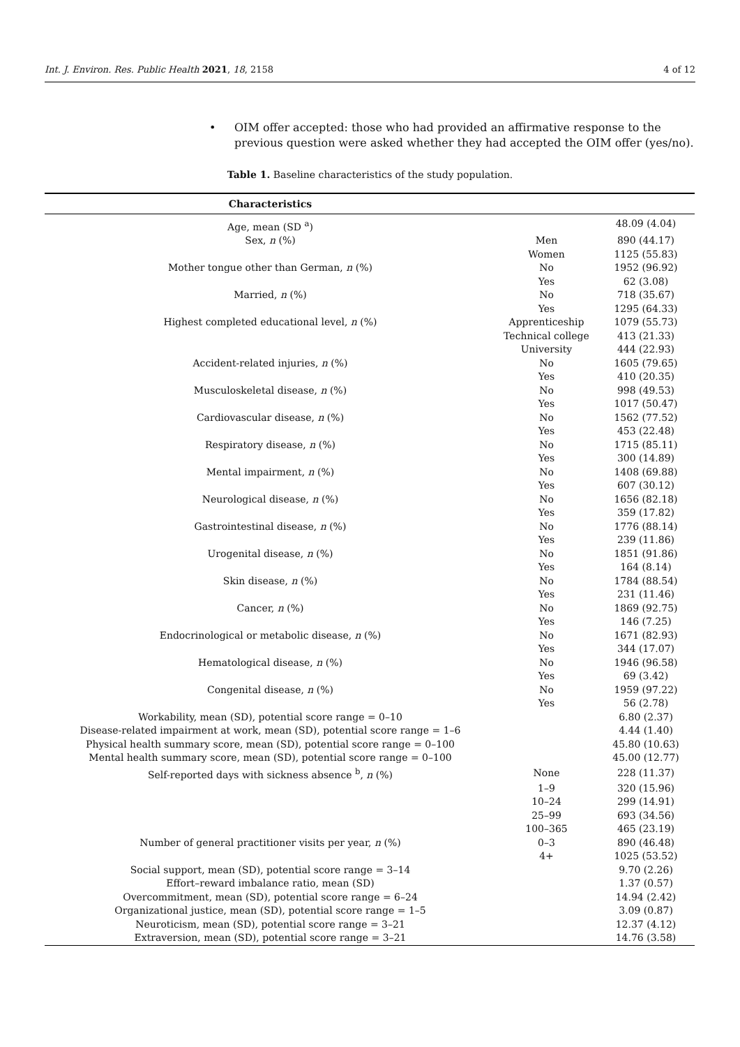Int. J. Environ. Res. Public Health 2021, 18, 2158 4 of 12
• OIM offer accepted: those who had provided an affirmative response to the previous question were asked whether they had accepted the OIM offer (yes/no).
Table 1. Baseline characteristics of the study population.
| Characteristics | | |
| --- | --- | --- |
| Age, mean (SD <sup>a</sup>) | | 48.09 (4.04) |
| Sex, n (%) | Men | 890 (44.17) |
| | Women | 1125 (55.83) |
| Mother tongue other than German, n (%) | No | 1952 (96.92) |
| | Yes | 62 (3.08) |
| Married, n (%) | No | 718 (35.67) |
| | Yes | 1295 (64.33) |
| Highest completed educational level, n (%) | Apprenticeship | 1079 (55.73) |
| | Technical college | 413 (21.33) |
| | University | 444 (22.93) |
| Accident-related injuries, n (%) | No | 1605 (79.65) |
| | Yes | 410 (20.35) |
| Musculoskeletal disease, n (%) | No | 998 (49.53) |
| | Yes | 1017 (50.47) |
| Cardiovascular disease, n (%) | No | 1562 (77.52) |
| | Yes | 453 (22.48) |
| Respiratory disease, n (%) | No | 1715 (85.11) |
| | Yes | 300 (14.89) |
| Mental impairment, n (%) | No | 1408 (69.88) |
| | Yes | 607 (30.12) |
| Neurological disease, n (%) | No | 1656 (82.18) |
| | Yes | 359 (17.82) |
| Gastrointestinal disease, n (%) | No | 1776 (88.14) |
| | Yes | 239 (11.86) |
| Urogenital disease, n (%) | No | 1851 (91.86) |
| | Yes | 164 (8.14) |
| Skin disease, n (%) | No | 1784 (88.54) |
| | Yes | 231 (11.46) |
| Cancer, n (%) | No | 1869 (92.75) |
| | Yes | 146 (7.25) |
| Endocrinological or metabolic disease, n (%) | No | 1671 (82.93) |
| | Yes | 344 (17.07) |
| Hematological disease, n (%) | No | 1946 (96.58) |
| | Yes | 69 (3.42) |
| Congenital disease, n (%) | No | 1959 (97.22) |
| | Yes | 56 (2.78) |
| Workability, mean (SD), potential score range = 0–10 | | 6.80 (2.37) |
| Disease-related impairment at work, mean (SD), potential score range = 1–6 | | 4.44 (1.40) |
| Physical health summary score, mean (SD), potential score range = 0–100 | | 45.80 (10.63) |
| Mental health summary score, mean (SD), potential score range = 0–100 | | 45.00 (12.77) |
| Self-reported days with sickness absence <sup>b</sup>, n (%) | None | 228 (11.37) |
| | 1–9 | 320 (15.96) |
| | 10–24 | 299 (14.91) |
| | 25–99 | 693 (34.56) |
| | 100–365 | 465 (23.19) |
| Number of general practitioner visits per year, n (%) | 0–3 | 890 (46.48) |
| | 4+ | 1025 (53.52) |
| Social support, mean (SD), potential score range = 3–14 | | 9.70 (2.26) |
| Effort–reward imbalance ratio, mean (SD) | | 1.37 (0.57) |
| Overcommitment, mean (SD), potential score range = 6–24 | | 14.94 (2.42) |
| Organizational justice, mean (SD), potential score range = 1–5 | | 3.09 (0.87) |
| Neuroticism, mean (SD), potential score range = 3–21 | | 12.37 (4.12) |
| Extraversion, mean (SD), potential score range = 3–21 | | 14.76 (3.58) |